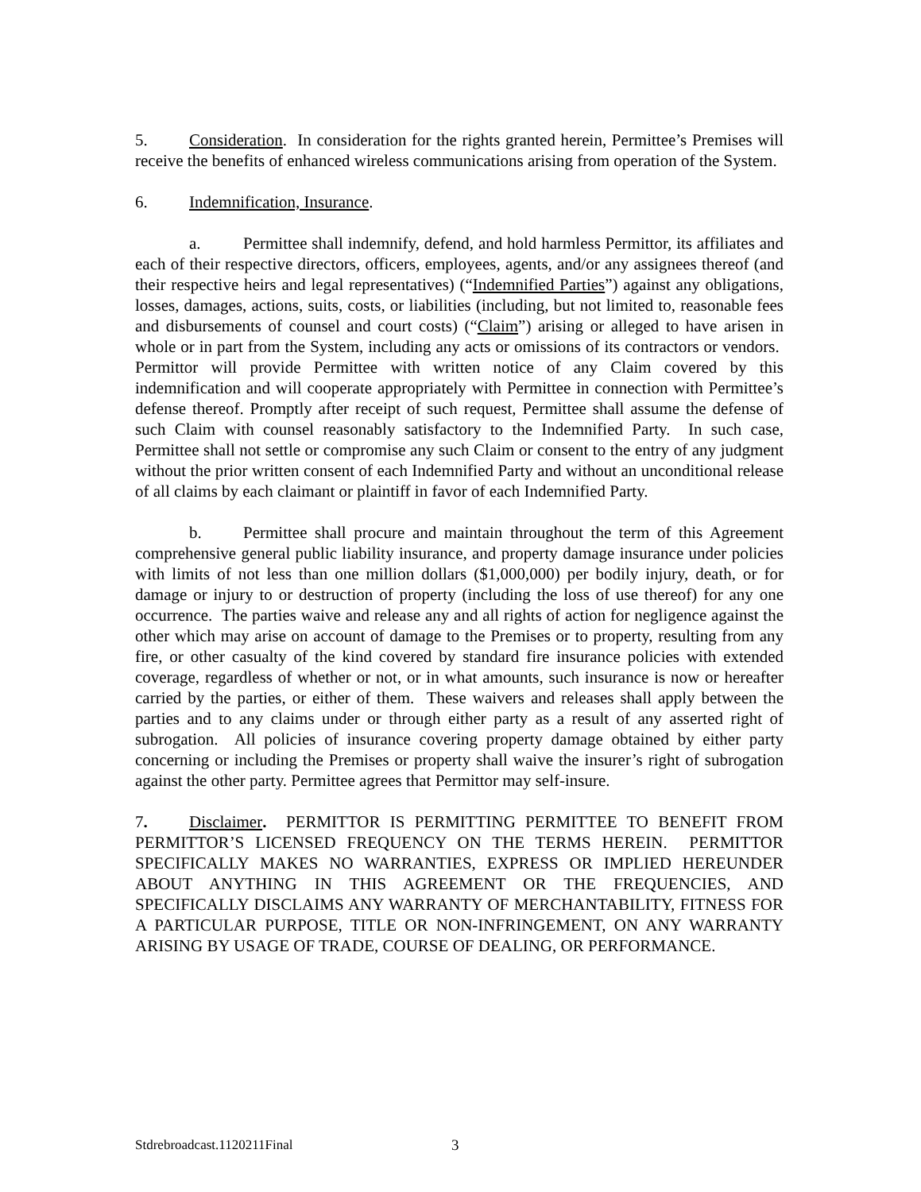5. Consideration. In consideration for the rights granted herein, Permittee’s Premises will receive the benefits of enhanced wireless communications arising from operation of the System.
6. Indemnification, Insurance.
a. Permittee shall indemnify, defend, and hold harmless Permittor, its affiliates and each of their respective directors, officers, employees, agents, and/or any assignees thereof (and their respective heirs and legal representatives) (“Indemnified Parties”) against any obligations, losses, damages, actions, suits, costs, or liabilities (including, but not limited to, reasonable fees and disbursements of counsel and court costs) (“Claim”) arising or alleged to have arisen in whole or in part from the System, including any acts or omissions of its contractors or vendors. Permittor will provide Permittee with written notice of any Claim covered by this indemnification and will cooperate appropriately with Permittee in connection with Permittee’s defense thereof. Promptly after receipt of such request, Permittee shall assume the defense of such Claim with counsel reasonably satisfactory to the Indemnified Party. In such case, Permittee shall not settle or compromise any such Claim or consent to the entry of any judgment without the prior written consent of each Indemnified Party and without an unconditional release of all claims by each claimant or plaintiff in favor of each Indemnified Party.
b. Permittee shall procure and maintain throughout the term of this Agreement comprehensive general public liability insurance, and property damage insurance under policies with limits of not less than one million dollars ($1,000,000) per bodily injury, death, or for damage or injury to or destruction of property (including the loss of use thereof) for any one occurrence. The parties waive and release any and all rights of action for negligence against the other which may arise on account of damage to the Premises or to property, resulting from any fire, or other casualty of the kind covered by standard fire insurance policies with extended coverage, regardless of whether or not, or in what amounts, such insurance is now or hereafter carried by the parties, or either of them. These waivers and releases shall apply between the parties and to any claims under or through either party as a result of any asserted right of subrogation. All policies of insurance covering property damage obtained by either party concerning or including the Premises or property shall waive the insurer’s right of subrogation against the other party. Permittee agrees that Permittor may self-insure.
7. Disclaimer. PERMITTOR IS PERMITTING PERMITTEE TO BENEFIT FROM PERMITTOR’S LICENSED FREQUENCY ON THE TERMS HEREIN. PERMITTOR SPECIFICALLY MAKES NO WARRANTIES, EXPRESS OR IMPLIED HEREUNDER ABOUT ANYTHING IN THIS AGREEMENT OR THE FREQUENCIES, AND SPECIFICALLY DISCLAIMS ANY WARRANTY OF MERCHANTABILITY, FITNESS FOR A PARTICULAR PURPOSE, TITLE OR NON-INFRINGEMENT, ON ANY WARRANTY ARISING BY USAGE OF TRADE, COURSE OF DEALING, OR PERFORMANCE.
Stdrebroadcast.1120211Final 3